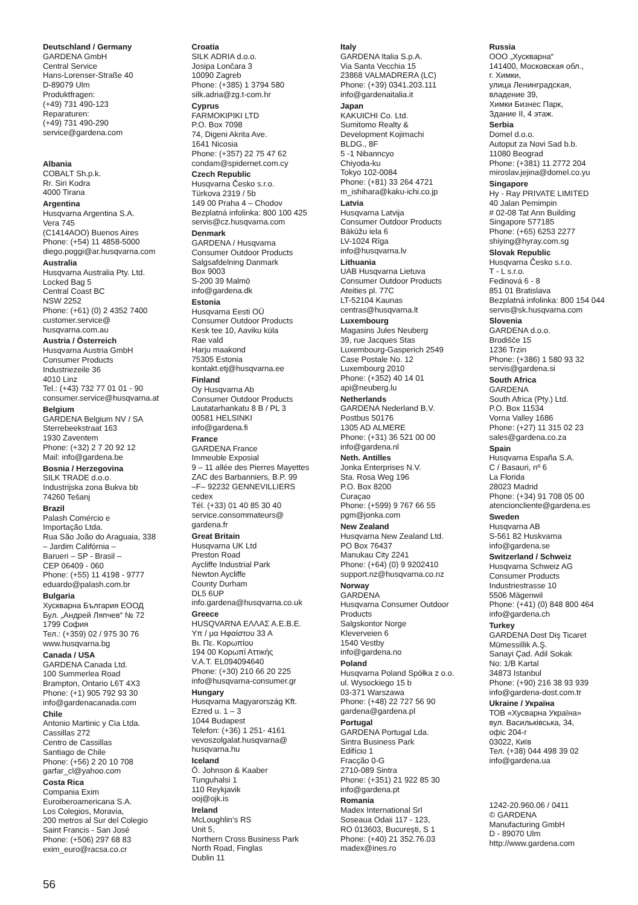Deutschland / Germany
GARDENA GmbH
Central Service
Hans-Lorenser-Straße 40
D-89079 Ulm
Produktfragen:
(+49) 731 490-123
Reparaturen:
(+49) 731 490-290
service@gardena.com
Albania
COBALT Sh.p.k.
Rr. Siri Kodra
4000 Tirana
Argentina
Husqvarna Argentina S.A.
Vera 745
(C1414AOO) Buenos Aires
Phone: (+54) 11 4858-5000
diego.poggi@ar.husqvarna.com
Australia
Husqvarna Australia Pty. Ltd.
Locked Bag 5
Central Coast BC
NSW 2252
Phone: (+61) (0) 2 4352 7400
customer.service@
husqvarna.com.au
Austria / Österreich
Husqvarna Austria GmbH
Consumer Products
Industriezeile 36
4010 Linz
Tel.: (+43) 732 77 01 01 - 90
consumer.service@husqvarna.at
Belgium
GARDENA Belgium NV / SA
Sterrebeekstraat 163
1930 Zaventem
Phone: (+32) 2 7 20 92 12
Mail: info@gardena.be
Bosnia / Herzegovina
SILK TRADE d.o.o.
Industrijska zona Bukva bb
74260 Tešanj
Brazil
Palash Comércio e
Importação Ltda.
Rua São João do Araguaia, 338
– Jardim Califórnia –
Barueri – SP - Brasil –
CEP 06409 - 060
Phone: (+55) 11 4198 - 9777
eduardo@palash.com.br
Bulgaria
Хускварна България ЕООД
Бул. „Андрей Ляпчев“ № 72
1799 София
Тел.: (+359) 02 / 975 30 76
www.husqvarna.bg
Canada / USA
GARDENA Canada Ltd.
100 Summerlea Road
Brampton, Ontario L6T 4X3
Phone: (+1) 905 792 93 30
info@gardenacanada.com
Chile
Antonio Martinic y Cia Ltda.
Cassillas 272
Centro de Cassillas
Santiago de Chile
Phone: (+56) 2 20 10 708
garfar_cl@yahoo.com
Costa Rica
Compania Exim
Euroiberoamericana S.A.
Los Colegios, Moravia,
200 metros al Sur del Colegio
Saint Francis - San José
Phone: (+506) 297 68 83
exim_euro@racsa.co.cr
Croatia
SILK ADRIA d.o.o.
Josipa Lončara 3
10090 Zagreb
Phone: (+385) 1 3794 580
silk.adria@zg.t-com.hr
Cyprus
FARMOKIPIKI LTD
P.O. Box 7098
74, Digeni Akrita Ave.
1641 Nicosia
Phone: (+357) 22 75 47 62
condam@spidernet.com.cy
Czech Republic
Husqvarna Česko s.r.o.
Türkova 2319 / 5b
149 00 Praha 4 – Chodov
Bezplatná infolinka: 800 100 425
servis@cz.husqvarna.com
Denmark
GARDENA / Husqvarna
Consumer Outdoor Products
Salgsafdelning Danmark
Box 9003
S-200 39 Malmö
info@gardena.dk
Estonia
Husqvarna Eesti OÜ
Consumer Outdoor Products
Kesk tee 10, Aaviku küla
Rae vald
Harju maakond
75305 Estonia
kontakt.etj@husqvarna.ee
Finland
Oy Husqvarna Ab
Consumer Outdoor Products
Lautatarhankatu 8 B / PL 3
00581 HELSINKI
info@gardena.fi
France
GARDENA France
Immeuble Exposial
9 – 11 allée des Pierres Mayettes
ZAC des Barbanniers, B.P. 99
–F– 92232 GENNEVILLIERS
cedex
Tél. (+33) 01 40 85 30 40
service.consommateurs@
gardena.fr
Great Britain
Husqvarna UK Ltd
Preston Road
Aycliffe Industrial Park
Newton Aycliffe
County Durham
DL5 6UP
info.gardena@husqvarna.co.uk
Greece
HUSQVARNA ΕΛΛΑΣ Α.Ε.Β.Ε.
Υπ / μα Ηφαίστου 33 Α
Βι. Πε. Κορωπίου
194 00 Κορωπί Αττικής
V.A.T. EL094094640
Phone: (+30) 210 66 20 225
info@husqvarna-consumer.gr
Hungary
Husqvarna Magyarország Kft.
Ezred u. 1 – 3
1044 Budapest
Telefon: (+36) 1 251- 4161
vevoszolgalat.husqvarna@
husqvarna.hu
Iceland
Ó. Johnson & Kaaber
Tunguhalsi 1
110 Reykjavik
ooj@ojk.is
Ireland
McLoughlin’s RS
Unit 5,
Northern Cross Business Park
North Road, Finglas
Dublin 11
Italy
GARDENA Italia S.p.A.
Via Santa Vecchia 15
23868 VALMADRERA (LC)
Phone: (+39) 0341.203.111
info@gardenaitalia.it
Japan
KAKUICHI Co. Ltd.
Sumitomo Realty &
Development Kojimachi
BLDG., 8F
5 -1 Nibanncyo
Chiyoda-ku
Tokyo 102-0084
Phone: (+81) 33 264 4721
m_ishihara@kaku-ichi.co.jp
Latvia
Husqvarna Latvija
Consumer Outdoor Products
Bākūžu iela 6
LV-1024 Rīga
info@husqvarna.lv
Lithuania
UAB Husqvarna Lietuva
Consumer Outdoor Products
Ateities pl. 77C
LT-52104 Kaunas
centras@husqvarna.lt
Luxembourg
Magasins Jules Neuberg
39, rue Jacques Stas
Luxembourg-Gasperich 2549
Case Postale No. 12
Luxembourg 2010
Phone: (+352) 40 14 01
api@neuberg.lu
Netherlands
GARDENA Nederland B.V.
Postbus 50176
1305 AD ALMERE
Phone: (+31) 36 521 00 00
info@gardena.nl
Neth. Antilles
Jonka Enterprises N.V.
Sta. Rosa Weg 196
P.O. Box 8200
Curaçao
Phone: (+599) 9 767 66 55
pgm@jonka.com
New Zealand
Husqvarna New Zealand Ltd.
PO Box 76437
Manukau City 2241
Phone: (+64) (0) 9 9202410
support.nz@husqvarna.co.nz
Norway
GARDENA
Husqvarna Consumer Outdoor
Products
Salgskontor Norge
Kleverveien 6
1540 Vestby
info@gardena.no
Poland
Husqvarna Poland Spółka z o.o.
ul. Wysockiego 15 b
03-371 Warszawa
Phone: (+48) 22 727 56 90
gardena@gardena.pl
Portugal
GARDENA Portugal Lda.
Sintra Business Park
Edifício 1
Fracção 0-G
2710-089 Sintra
Phone: (+351) 21 922 85 30
info@gardena.pt
Romania
Madex International Srl
Soseaua Odaii 117 - 123,
RO 013603, Bucureşti, S 1
Phone: (+40) 21 352.76.03
madex@ines.ro
Russia
ООО „Хускварна“
141400, Московская обл.,
г. Химки,
улица Ленинградская,
владение 39,
Химки Бизнес Парк,
Здание II, 4 этаж.
Serbia
Domel d.o.o.
Autoput za Novi Sad b.b.
11080 Beograd
Phone: (+381) 11 2772 204
miroslav.jejina@domel.co.yu
Singapore
Hy - Ray PRIVATE LIMITED
40 Jalan Pemimpin
# 02-08 Tat Ann Building
Singapore 577185
Phone: (+65) 6253 2277
shiying@hyray.com.sg
Slovak Republic
Husqvarna Česko s.r.o.
T - L s.r.o.
Fedinová 6 - 8
851 01 Bratislava
Bezplatná infolinka: 800 154 044
servis@sk.husqvarna.com
Slovenia
GARDENA d.o.o.
Brodišče 15
1236 Trzin
Phone: (+386) 1 580 93 32
servis@gardena.si
South Africa
GARDENA
South Africa (Pty.) Ltd.
P.O. Box 11534
Vorna Valley 1686
Phone: (+27) 11 315 02 23
sales@gardena.co.za
Spain
Husqvarna España S.A.
C / Basauri, nº 6
La Florida
28023 Madrid
Phone: (+34) 91 708 05 00
atencioncliente@gardena.es
Sweden
Husqvarna AB
S-561 82 Huskvarna
info@gardena.se
Switzerland / Schweiz
Husqvarna Schweiz AG
Consumer Products
Industriestrasse 10
5506 Mägenwil
Phone: (+41) (0) 848 800 464
info@gardena.ch
Turkey
GARDENA Dost Diş Ticaret
Mümessillik A.Ş.
Sanayi Çad. Adil Sokak
No: 1/B Kartal
34873 Istanbul
Phone: (+90) 216 38 93 939
info@gardena-dost.com.tr
Ukraine / Україна
ТОВ «Хусварна Україна»
вул. Васильківська, 34,
офіс 204-г
03022, Київ
Тел. (+38) 044 498 39 02
info@gardena.ua
1242-20.960.06 / 0411
© GARDENA
Manufacturing GmbH
D - 89070 Ulm
http://www.gardena.com
56